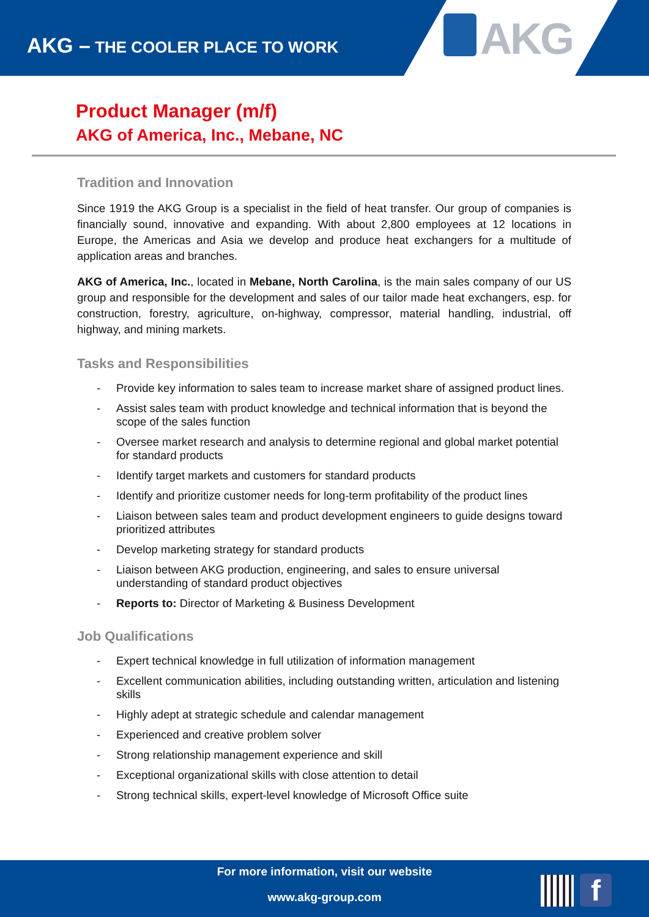AKG – THE COOLER PLACE TO WORK
AKG
Product Manager (m/f)
AKG of America, Inc., Mebane, NC
Tradition and Innovation
Since 1919 the AKG Group is a specialist in the field of heat transfer. Our group of companies is financially sound, innovative and expanding. With about 2,800 employees at 12 locations in Europe, the Americas and Asia we develop and produce heat exchangers for a multitude of application areas and branches.
AKG of America, Inc., located in Mebane, North Carolina, is the main sales company of our US group and responsible for the development and sales of our tailor made heat exchangers, esp. for construction, forestry, agriculture, on-highway, compressor, material handling, industrial, off highway, and mining markets.
Tasks and Responsibilities
- Provide key information to sales team to increase market share of assigned product lines.
- Assist sales team with product knowledge and technical information that is beyond the scope of the sales function
- Oversee market research and analysis to determine regional and global market potential for standard products
- Identify target markets and customers for standard products
- Identify and prioritize customer needs for long-term profitability of the product lines
- Liaison between sales team and product development engineers to guide designs toward prioritized attributes
- Develop marketing strategy for standard products
- Liaison between AKG production, engineering, and sales to ensure universal understanding of standard product objectives
- Reports to: Director of Marketing & Business Development
Job Qualifications
- Expert technical knowledge in full utilization of information management
- Excellent communication abilities, including outstanding written, articulation and listening skills
- Highly adept at strategic schedule and calendar management
- Experienced and creative problem solver
- Strong relationship management experience and skill
- Exceptional organizational skills with close attention to detail
- Strong technical skills, expert-level knowledge of Microsoft Office suite
For more information, visit our website
www.akg-group.com
f